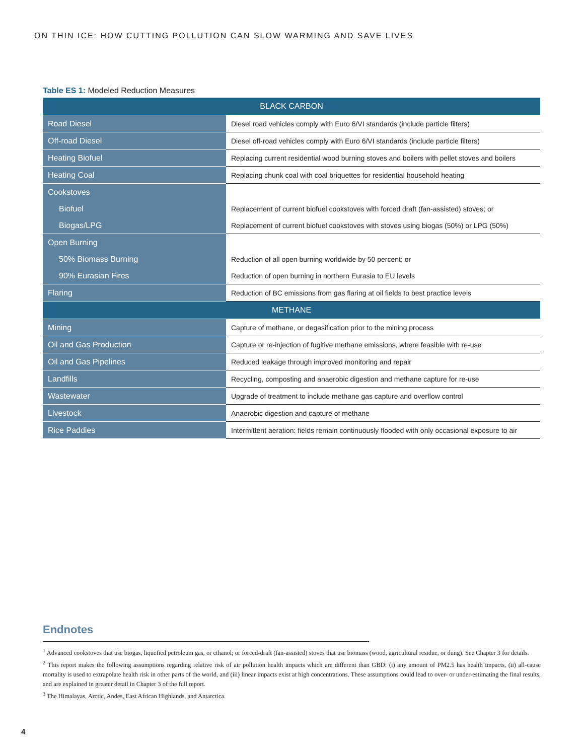ON THIN ICE: HOW CUTTING POLLUTION CAN SLOW WARMING AND SAVE LIVES
Table ES 1: Modeled Reduction Measures
| BLACK CARBON | |
| --- | --- |
| Road Diesel | Diesel road vehicles comply with Euro 6/VI standards (include particle filters) |
| Off-road Diesel | Diesel off-road vehicles comply with Euro 6/VI standards (include particle filters) |
| Heating Biofuel | Replacing current residential wood burning stoves and boilers with pellet stoves and boilers |
| Heating Coal | Replacing chunk coal with coal briquettes for residential household heating |
| Cookstoves | |
| Biofuel | Replacement of current biofuel cookstoves with forced draft (fan-assisted) stoves; or |
| Biogas/LPG | Replacement of current biofuel cookstoves with stoves using biogas (50%) or LPG (50%) |
| Open Burning | |
| 50% Biomass Burning | Reduction of all open burning worldwide by 50 percent; or |
| 90% Eurasian Fires | Reduction of open burning in northern Eurasia to EU levels |
| Flaring | Reduction of BC emissions from gas flaring at oil fields to best practice levels |
| METHANE | |
| Mining | Capture of methane, or degasification prior to the mining process |
| Oil and Gas Production | Capture or re-injection of fugitive methane emissions, where feasible with re-use |
| Oil and Gas Pipelines | Reduced leakage through improved monitoring and repair |
| Landfills | Recycling, composting and anaerobic digestion and methane capture for re-use |
| Wastewater | Upgrade of treatment to include methane gas capture and overflow control |
| Livestock | Anaerobic digestion and capture of methane |
| Rice Paddies | Intermittent aeration: fields remain continuously flooded with only occasional exposure to air |
Endnotes
<sup>1</sup> Advanced cookstoves that use biogas, liquefied petroleum gas, or ethanol; or forced-draft (fan-assisted) stoves that use biomass (wood, agricultural residue, or dung). See Chapter 3 for details.
<sup>2</sup> This report makes the following assumptions regarding relative risk of air pollution health impacts which are different than GBD: (i) any amount of PM2.5 has health impacts, (ii) all-cause mortality is used to extrapolate health risk in other parts of the world, and (iii) linear impacts exist at high concentrations. These assumptions could lead to over- or under-estimating the final results, and are explained in greater detail in Chapter 3 of the full report.
<sup>3</sup> The Himalayas, Arctic, Andes, East African Highlands, and Antarctica.
4